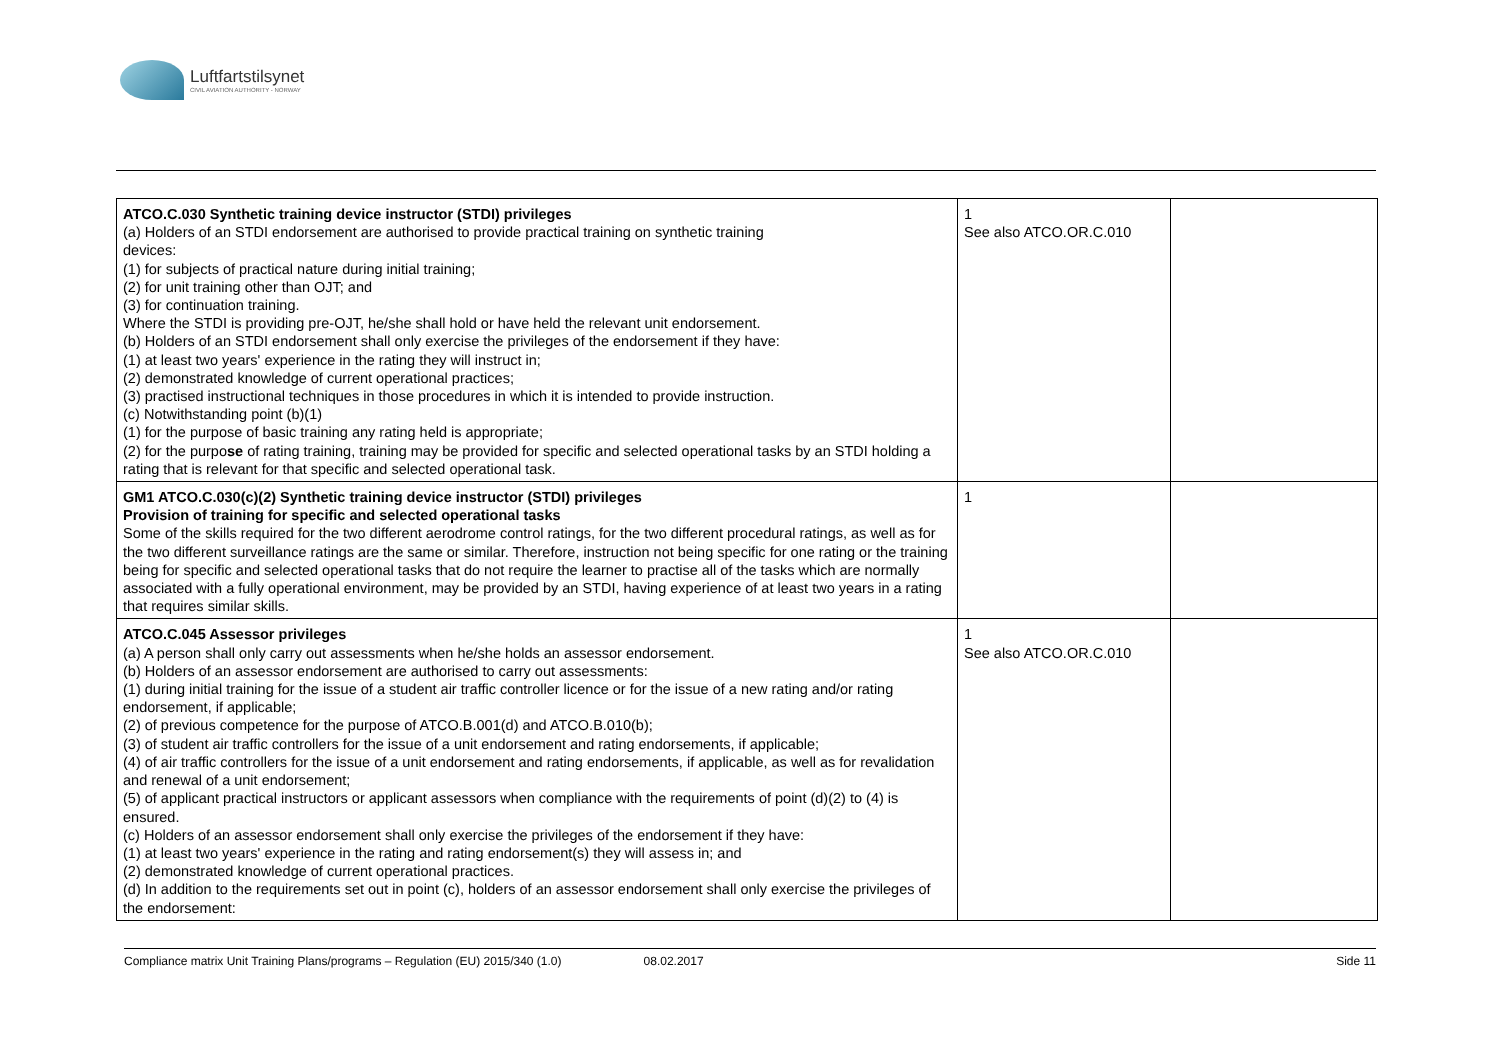Luftfartstilsynet
CIVIL AVIATION AUTHORITY - NORWAY
| ATCO.C.030 Synthetic training device instructor (STDI) privileges (a) Holders of an STDI endorsement are authorised to provide practical training on synthetic training devices: (1) for subjects of practical nature during initial training; (2) for unit training other than OJT; and (3) for continuation training. Where the STDI is providing pre-OJT, he/she shall hold or have held the relevant unit endorsement. (b) Holders of an STDI endorsement shall only exercise the privileges of the endorsement if they have: (1) at least two years' experience in the rating they will instruct in; (2) demonstrated knowledge of current operational practices; (3) practised instructional techniques in those procedures in which it is intended to provide instruction. (c) Notwithstanding point (b)(1) (1) for the purpose of basic training any rating held is appropriate; (2) for the purpo se of rating training, training may be provided for specific and selected operational tasks by an STDI holding a rating that is relevant for that specific and selected operational task. | 1 See also ATCO.OR.C.010 | |
| GM1 ATCO.C.030(c)(2) Synthetic training device instructor (STDI) privileges Provision of training for specific and selected operational tasks Some of the skills required for the two different aerodrome control ratings, for the two different procedural ratings, as well as for the two different surveillance ratings are the same or similar. Therefore, instruction not being specific for one rating or the training being for specific and selected operational tasks that do not require the learner to practise all of the tasks which are normally associated with a fully operational environment, may be provided by an STDI, having experience of at least two years in a rating that requires similar skills. | 1 | |
| ATCO.C.045 Assessor privileges (a) A person shall only carry out assessments when he/she holds an assessor endorsement. (b) Holders of an assessor endorsement are authorised to carry out assessments: (1) during initial training for the issue of a student air traffic controller licence or for the issue of a new rating and/or rating endorsement, if applicable; (2) of previous competence for the purpose of ATCO.B.001(d) and ATCO.B.010(b); (3) of student air traffic controllers for the issue of a unit endorsement and rating endorsements, if applicable; (4) of air traffic controllers for the issue of a unit endorsement and rating endorsements, if applicable, as well as for revalidation and renewal of a unit endorsement; (5) of applicant practical instructors or applicant assessors when compliance with the requirements of point (d)(2) to (4) is ensured. (c) Holders of an assessor endorsement shall only exercise the privileges of the endorsement if they have: (1) at least two years' experience in the rating and rating endorsement(s) they will assess in; and (2) demonstrated knowledge of current operational practices. (d) In addition to the requirements set out in point (c), holders of an assessor endorsement shall only exercise the privileges of the endorsement: | 1 See also ATCO.OR.C.010 | |
Compliance matrix Unit Training Plans/programs – Regulation (EU) 2015/340 (1.0) 08.02.2017 Side 11